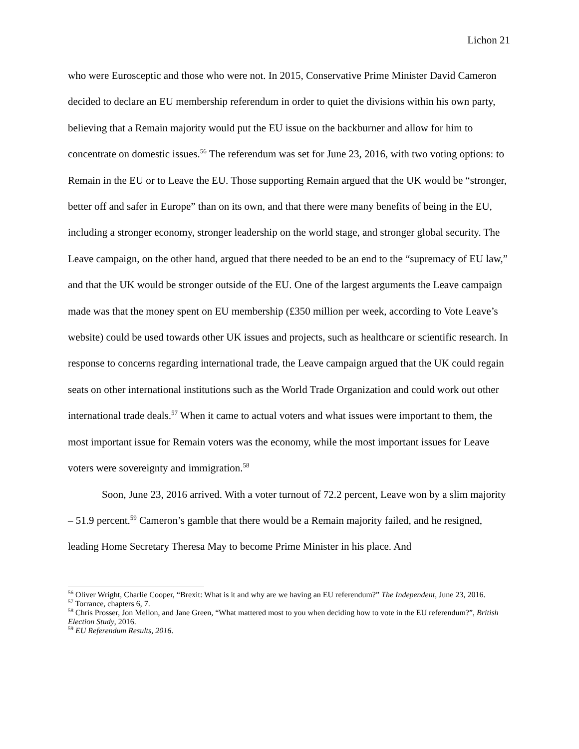Lichon 21
who were Eurosceptic and those who were not. In 2015, Conservative Prime Minister David Cameron decided to declare an EU membership referendum in order to quiet the divisions within his own party, believing that a Remain majority would put the EU issue on the backburner and allow for him to concentrate on domestic issues.<sup>56</sup> The referendum was set for June 23, 2016, with two voting options: to Remain in the EU or to Leave the EU. Those supporting Remain argued that the UK would be “stronger, better off and safer in Europe” than on its own, and that there were many benefits of being in the EU, including a stronger economy, stronger leadership on the world stage, and stronger global security. The Leave campaign, on the other hand, argued that there needed to be an end to the “supremacy of EU law,” and that the UK would be stronger outside of the EU. One of the largest arguments the Leave campaign made was that the money spent on EU membership (£350 million per week, according to Vote Leave’s website) could be used towards other UK issues and projects, such as healthcare or scientific research. In response to concerns regarding international trade, the Leave campaign argued that the UK could regain seats on other international institutions such as the World Trade Organization and could work out other international trade deals.<sup>57</sup> When it came to actual voters and what issues were important to them, the most important issue for Remain voters was the economy, while the most important issues for Leave voters were sovereignty and immigration.<sup>58</sup>
Soon, June 23, 2016 arrived. With a voter turnout of 72.2 percent, Leave won by a slim majority – 51.9 percent.<sup>59</sup> Cameron’s gamble that there would be a Remain majority failed, and he resigned, leading Home Secretary Theresa May to become Prime Minister in his place. And
<sup>56</sup> Oliver Wright, Charlie Cooper, “Brexit: What is it and why are we having an EU referendum?” The Independent, June 23, 2016.
<sup>57</sup> Torrance, chapters 6, 7.
<sup>58</sup> Chris Prosser, Jon Mellon, and Jane Green, “What mattered most to you when deciding how to vote in the EU referendum?”, British Election Study, 2016.
<sup>59</sup> EU Referendum Results, 2016.